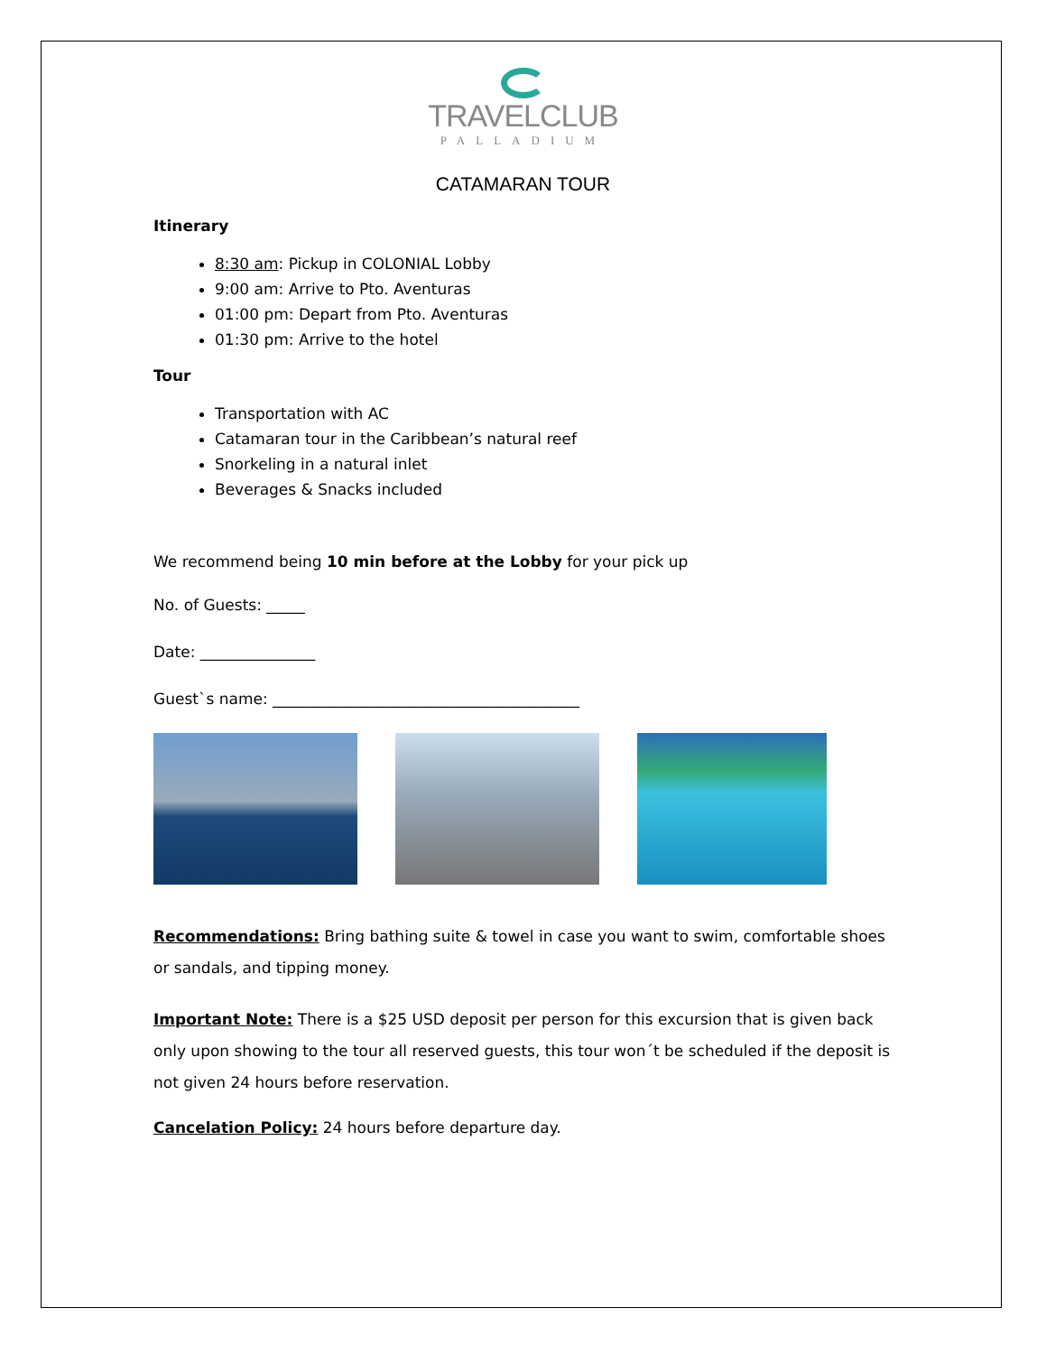TRAVELCLUB
PALLADIUM
CATAMARAN TOUR
Itinerary
8:30 am: Pickup in COLONIAL Lobby
9:00 am: Arrive to Pto. Aventuras
01:00 pm: Depart from Pto. Aventuras
01:30 pm: Arrive to the hotel
Tour
Transportation with AC
Catamaran tour in the Caribbean’s natural reef
Snorkeling in a natural inlet
Beverages & Snacks included
We recommend being 10 min before at the Lobby for your pick up
No. of Guests: _____
Date: _______________
Guest`s name: ________________________________________
Recommendations: Bring bathing suite & towel in case you want to swim, comfortable shoes or sandals, and tipping money.
Important Note: There is a $25 USD deposit per person for this excursion that is given back only upon showing to the tour all reserved guests, this tour won´t be scheduled if the deposit is not given 24 hours before reservation.
Cancelation Policy: 24 hours before departure day.